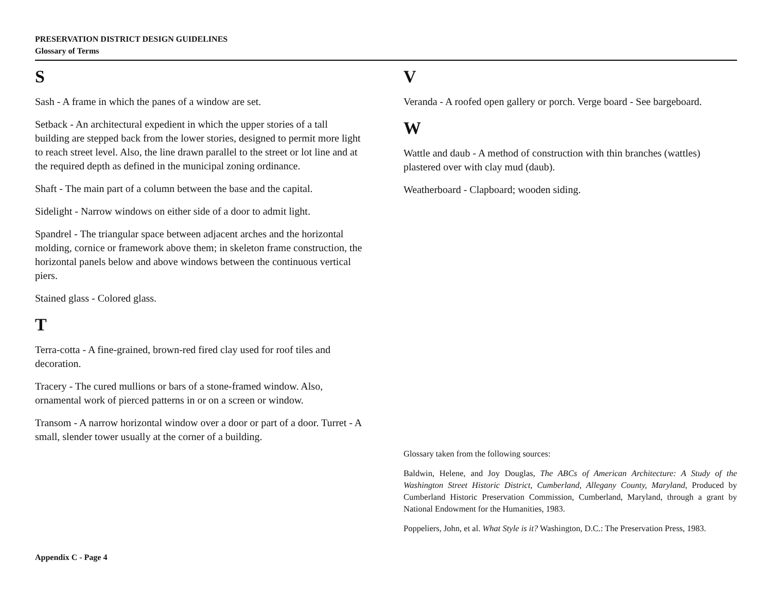PRESERVATION DISTRICT DESIGN GUIDELINES
Glossary of Terms
S
Sash - A frame in which the panes of a window are set.
Setback - An architectural expedient in which the upper stories of a tall building are stepped back from the lower stories, designed to permit more light to reach street level. Also, the line drawn parallel to the street or lot line and at the required depth as defined in the municipal zoning ordinance.
Shaft - The main part of a column between the base and the capital.
Sidelight - Narrow windows on either side of a door to admit light.
Spandrel - The triangular space between adjacent arches and the horizontal molding, cornice or framework above them; in skeleton frame construction, the horizontal panels below and above windows between the continuous vertical piers.
Stained glass - Colored glass.
T
Terra-cotta - A fine-grained, brown-red fired clay used for roof tiles and decoration.
Tracery - The cured mullions or bars of a stone-framed window. Also, ornamental work of pierced patterns in or on a screen or window.
Transom - A narrow horizontal window over a door or part of a door. Turret - A small, slender tower usually at the corner of a building.
V
Veranda - A roofed open gallery or porch. Verge board - See bargeboard.
W
Wattle and daub - A method of construction with thin branches (wattles) plastered over with clay mud (daub).
Weatherboard - Clapboard; wooden siding.
Glossary taken from the following sources:
Baldwin, Helene, and Joy Douglas, The ABCs of American Architecture: A Study of the Washington Street Historic District, Cumberland, Allegany County, Maryland, Produced by Cumberland Historic Preservation Commission, Cumberland, Maryland, through a grant by National Endowment for the Humanities, 1983.
Poppeliers, John, et al. What Style is it? Washington, D.C.: The Preservation Press, 1983.
Appendix C - Page 4